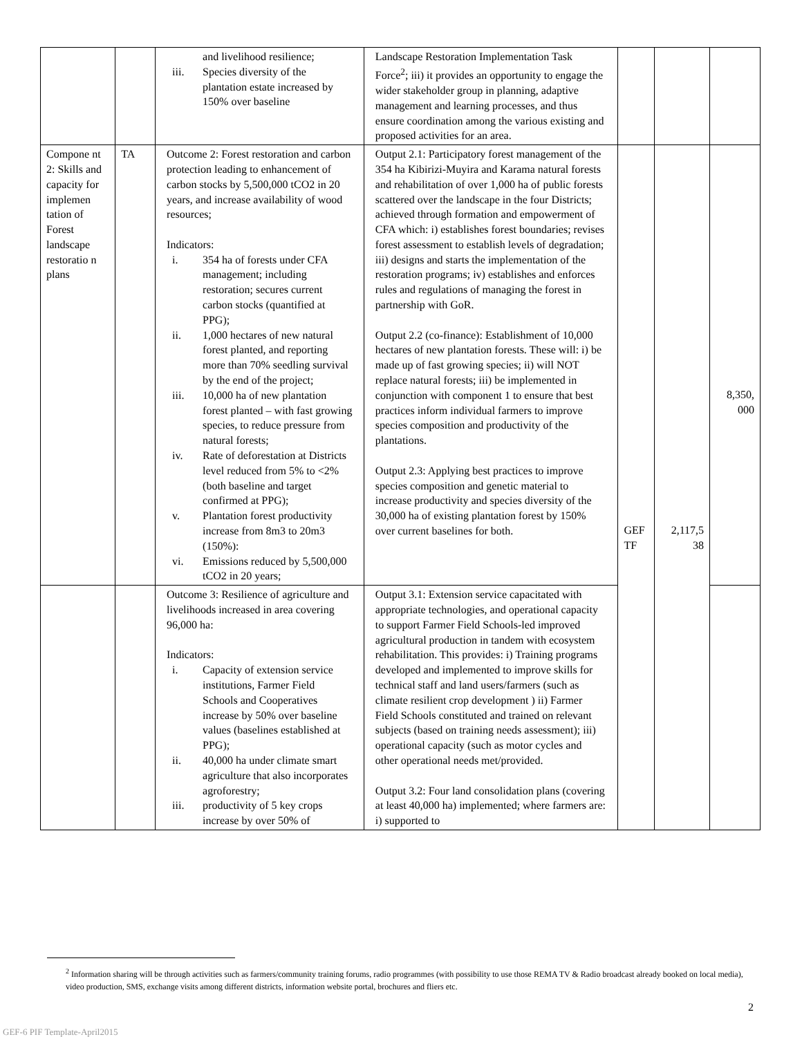| | | and livelihood resilience; iii. Species diversity of the plantation estate increased by 150% over baseline | Landscape Restoration Implementation Task Force<sup>2</sup>; iii) it provides an opportunity to engage the wider stakeholder group in planning, adaptive management and learning processes, and thus ensure coordination among the various existing and proposed activities for an area. | | | |
| Compone nt 2: Skills and capacity for implemen tation of Forest landscape restoratio n plans | TA | Outcome 2: Forest restoration and carbon protection leading to enhancement of carbon stocks by 5,500,000 tCO2 in 20 years, and increase availability of wood resources; Indicators: i. 354 ha of forests under CFA management; including restoration; secures current carbon stocks (quantified at PPG); ii. 1,000 hectares of new natural forest planted, and reporting more than 70% seedling survival by the end of the project; iii. 10,000 ha of new plantation forest planted – with fast growing species, to reduce pressure from natural forests; iv. Rate of deforestation at Districts level reduced from 5% to <2% (both baseline and target confirmed at PPG); v. Plantation forest productivity increase from 8m3 to 20m3 (150%): vi. Emissions reduced by 5,500,000 tCO2 in 20 years; | Output 2.1: Participatory forest management of the 354 ha Kibirizi-Muyira and Karama natural forests and rehabilitation of over 1,000 ha of public forests scattered over the landscape in the four Districts; achieved through formation and empowerment of CFA which: i) establishes forest boundaries; revises forest assessment to establish levels of degradation; iii) designs and starts the implementation of the restoration programs; iv) establishes and enforces rules and regulations of managing the forest in partnership with GoR. Output 2.2 (co-finance): Establishment of 10,000 hectares of new plantation forests. These will: i) be made up of fast growing species; ii) will NOT replace natural forests; iii) be implemented in conjunction with component 1 to ensure that best practices inform individual farmers to improve species composition and productivity of the plantations. Output 2.3: Applying best practices to improve species composition and genetic material to increase productivity and species diversity of the 30,000 ha of existing plantation forest by 150% over current baselines for both. | GEF TF | 2,117,5 38 | 8,350, 000 |
| | | Outcome 3: Resilience of agriculture and livelihoods increased in area covering 96,000 ha: Indicators: i. Capacity of extension service institutions, Farmer Field Schools and Cooperatives increase by 50% over baseline values (baselines established at PPG); ii. 40,000 ha under climate smart agriculture that also incorporates agroforestry; iii. productivity of 5 key crops increase by over 50% of | Output 3.1: Extension service capacitated with appropriate technologies, and operational capacity to support Farmer Field Schools-led improved agricultural production in tandem with ecosystem rehabilitation. This provides: i) Training programs developed and implemented to improve skills for technical staff and land users/farmers (such as climate resilient crop development ) ii) Farmer Field Schools constituted and trained on relevant subjects (based on training needs assessment); iii) operational capacity (such as motor cycles and other operational needs met/provided. Output 3.2: Four land consolidation plans (covering at least 40,000 ha) implemented; where farmers are: i) supported to | | | |
<sup>2</sup> Information sharing will be through activities such as farmers/community training forums, radio programmes (with possibility to use those REMA TV & Radio broadcast already booked on local media), video production, SMS, exchange visits among different districts, information website portal, brochures and fliers etc.
2
GEF-6 PIF Template-April2015